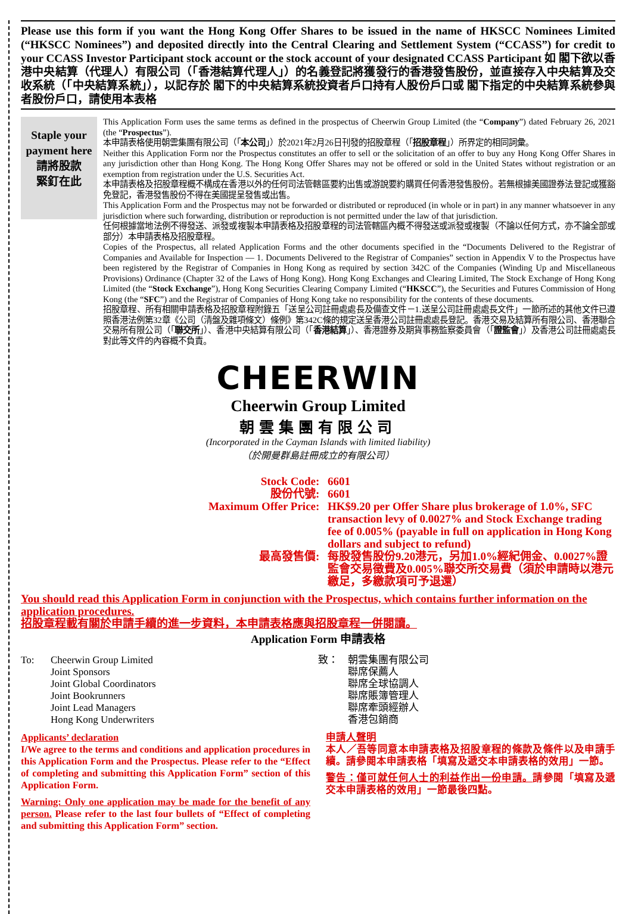Please use this form if you want the Hong Kong Offer Shares to be issued in the name of HKSCC Nominees Limited (“HKSCC Nominees”) and deposited directly into the Central Clearing and Settlement System (“CCASS”) for credit to your CCASS Investor Participant stock account or the stock account of your designated CCASS Participant 如 閣下欲以香港中央結算（代理人）有限公司（「香港結算代理人」）的名義登記將獲發行的香港發售股份，並直接存入中央結算及交收系統（「中央結算系統」），以記存於 閣下的中央結算系統投資者戶口持有人股份戶口或 閣下指定的中央結算系統參與者股份戶口，請使用本表格
Staple your payment here
請將股款
緊釘在此
This Application Form uses the same terms as defined in the prospectus of Cheerwin Group Limited (the “Company”) dated February 26, 2021 (the “Prospectus”).
本申請表格使用朝雲集團有限公司（「本公司」）於2021年2月26日刊發的招股章程（「招股章程」）所界定的相同詞彙。
Neither this Application Form nor the Prospectus constitutes an offer to sell or the solicitation of an offer to buy any Hong Kong Offer Shares in any jurisdiction other than Hong Kong. The Hong Kong Offer Shares may not be offered or sold in the United States without registration or an exemption from registration under the U.S. Securities Act.
本申請表格及招股章程概不構成在香港以外的任何司法管轄區要約出售或游說要約購買任何香港發售股份。若無根據美國證券法登記或獲豁免登記，香港發售股份不得在美國提呈發售或出售。
This Application Form and the Prospectus may not be forwarded or distributed or reproduced (in whole or in part) in any manner whatsoever in any jurisdiction where such forwarding, distribution or reproduction is not permitted under the law of that jurisdiction.
任何根據當地法例不得發送、派發或複製本申請表格及招股章程的司法管轄區內概不得發送或派發或複製（不論以任何方式，亦不論全部或部分）本申請表格及招股章程。
Copies of the Prospectus, all related Application Forms and the other documents specified in the “Documents Delivered to the Registrar of Companies and Available for Inspection — 1. Documents Delivered to the Registrar of Companies” section in Appendix V to the Prospectus have been registered by the Registrar of Companies in Hong Kong as required by section 342C of the Companies (Winding Up and Miscellaneous Provisions) Ordinance (Chapter 32 of the Laws of Hong Kong). Hong Kong Exchanges and Clearing Limited, The Stock Exchange of Hong Kong Limited (the “Stock Exchange”), Hong Kong Securities Clearing Company Limited (“HKSCC”), the Securities and Futures Commission of Hong Kong (the “SFC”) and the Registrar of Companies of Hong Kong take no responsibility for the contents of these documents.
招股章程、所有相關申請表格及招股章程附錄五「送呈公司註冊處處長及備查文件－1.送呈公司註冊處處長文件」一節所述的其他文件已遵照香港法例第32章《公司（清盤及雜項條文）條例》第342C條的規定送呈香港公司註冊處處長登記。香港交易及結算所有限公司、香港聯合交易所有限公司（「聯交所」）、香港中央結算有限公司（「香港結算」）、香港證券及期貨事務監察委員會（「證監會」）及香港公司註冊處處長對此等文件的內容概不負責。
CHEERWIN
Cheerwin Group Limited
朝雲集團有限公司
(Incorporated in the Cayman Islands with limited liability)
（於開曼群島註冊成立的有限公司）
Stock Code
:
6601
股份代號
:
6601
Maximum Offer Price
:
HK$9.20 per Offer Share plus brokerage of 1.0%, SFC transaction levy of 0.0027% and Stock Exchange trading fee of 0.005% (payable in full on application in Hong Kong dollars and subject to refund)
最高發售價
:
每股發售股份9.20港元，另加1.0%經紀佣金、0.0027%證監會交易徵費及0.005%聯交所交易費（須於申請時以港元繳足，多繳款項可予退還）
You should read this Application Form in conjunction with the Prospectus, which contains further information on the application procedures.
招股章程載有關於申請手續的進一步資料，本申請表格應與招股章程一併閱讀。
Application Form 申請表格
To: Cheerwin Group Limited
Joint Sponsors
Joint Global Coordinators
Joint Bookrunners
Joint Lead Managers
Hong Kong Underwriters
致： 朝雲集團有限公司
聯席保薦人
聯席全球協調人
聯席賬簿管理人
聯席牽頭經辦人
香港包銷商
Applicants’ declaration
I/We agree to the terms and conditions and application procedures in this Application Form and the Prospectus. Please refer to the “Effect of completing and submitting this Application Form” section of this Application Form.
Warning: Only one application may be made for the benefit of any person. Please refer to the last four bullets of “Effect of completing and submitting this Application Form” section.
申請人聲明
本人／吾等同意本申請表格及招股章程的條款及條件以及申請手續。請參閱本申請表格「填寫及遞交本申請表格的效用」一節。
警告：僅可就任何人士的利益作出一份申請。請參閱「填寫及遞交本申請表格的效用」一節最後四點。